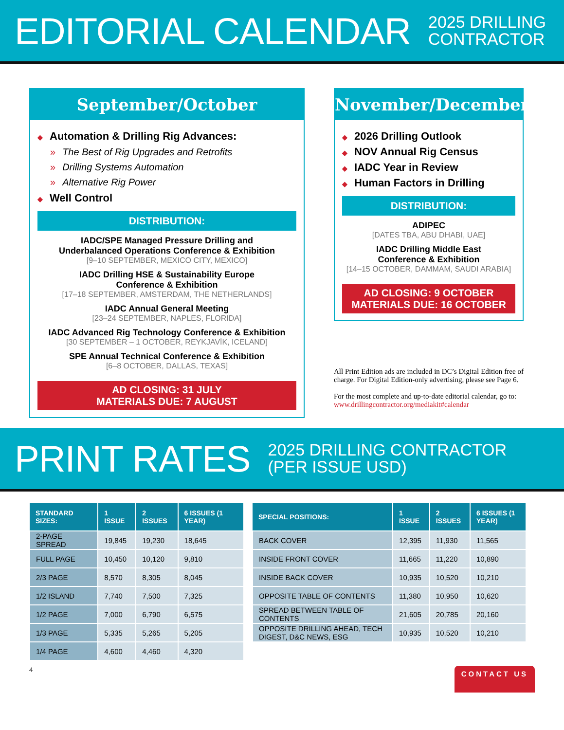EDITORIAL CALENDAR
2025 DRILLING
CONTRACTOR
September/October
◆ Automation & Drilling Rig Advances:
» The Best of Rig Upgrades and Retrofits
» Drilling Systems Automation
» Alternative Rig Power
◆ Well Control
DISTRIBUTION:
IADC/SPE Managed Pressure Drilling and
Underbalanced Operations Conference & Exhibition
[9–10 SEPTEMBER, MEXICO CITY, MEXICO]
IADC Drilling HSE & Sustainability Europe
Conference & Exhibition
[17–18 SEPTEMBER, AMSTERDAM, THE NETHERLANDS]
IADC Annual General Meeting
[23–24 SEPTEMBER, NAPLES, FLORIDA]
IADC Advanced Rig Technology Conference & Exhibition
[30 SEPTEMBER – 1 OCTOBER, REYKJAVÍK, ICELAND]
SPE Annual Technical Conference & Exhibition
[6–8 OCTOBER, DALLAS, TEXAS]
AD CLOSING: 31 JULY
MATERIALS DUE: 7 AUGUST
November/December
◆ 2026 Drilling Outlook
◆ NOV Annual Rig Census
◆ IADC Year in Review
◆ Human Factors in Drilling
DISTRIBUTION:
ADIPEC
[DATES TBA, ABU DHABI, UAE]
IADC Drilling Middle East
Conference & Exhibition
[14–15 OCTOBER, DAMMAM, SAUDI ARABIA]
AD CLOSING: 9 OCTOBER
MATERIALS DUE: 16 OCTOBER
All Print Edition ads are included in DC’s Digital Edition free of charge. For Digital Edition-only advertising, please see Page 6.
For the most complete and up-to-date editorial calendar, go to:
www.drillingcontractor.org/mediakit#calendar
PRINT RATES
2025 DRILLING CONTRACTOR
(PER ISSUE USD)
| STANDARD SIZES: | 1 ISSUE | 2 ISSUES | 6 ISSUES (1 YEAR) |
| --- | --- | --- | --- |
| 2-PAGE SPREAD | 19,845 | 19,230 | 18,645 |
| FULL PAGE | 10,450 | 10,120 | 9,810 |
| 2/3 PAGE | 8,570 | 8,305 | 8,045 |
| 1/2 ISLAND | 7,740 | 7,500 | 7,325 |
| 1/2 PAGE | 7,000 | 6,790 | 6,575 |
| 1/3 PAGE | 5,335 | 5,265 | 5,205 |
| 1/4 PAGE | 4,600 | 4,460 | 4,320 |
| SPECIAL POSITIONS: | 1 ISSUE | 2 ISSUES | 6 ISSUES (1 YEAR) |
| --- | --- | --- | --- |
| BACK COVER | 12,395 | 11,930 | 11,565 |
| INSIDE FRONT COVER | 11,665 | 11,220 | 10,890 |
| INSIDE BACK COVER | 10,935 | 10,520 | 10,210 |
| OPPOSITE TABLE OF CONTENTS | 11,380 | 10,950 | 10,620 |
| SPREAD BETWEEN TABLE OF CONTENTS | 21,605 | 20,785 | 20,160 |
| OPPOSITE DRILLING AHEAD, TECH DIGEST, D&C NEWS, ESG | 10,935 | 10,520 | 10,210 |
4 CONTACT US